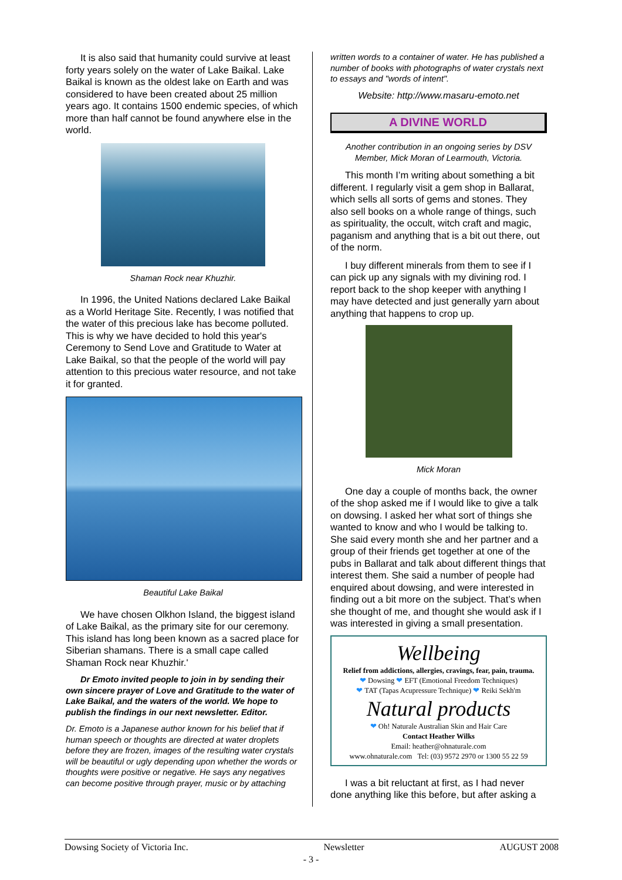It is also said that humanity could survive at least forty years solely on the water of Lake Baikal. Lake Baikal is known as the oldest lake on Earth and was considered to have been created about 25 million years ago. It contains 1500 endemic species, of which more than half cannot be found anywhere else in the world.
Shaman Rock near Khuzhir.
In 1996, the United Nations declared Lake Baikal as a World Heritage Site. Recently, I was notified that the water of this precious lake has become polluted. This is why we have decided to hold this year's Ceremony to Send Love and Gratitude to Water at Lake Baikal, so that the people of the world will pay attention to this precious water resource, and not take it for granted.
Beautiful Lake Baikal
We have chosen Olkhon Island, the biggest island of Lake Baikal, as the primary site for our ceremony. This island has long been known as a sacred place for Siberian shamans. There is a small cape called Shaman Rock near Khuzhir.'
Dr Emoto invited people to join in by sending their own sincere prayer of Love and Gratitude to the water of Lake Baikal, and the waters of the world. We hope to publish the findings in our next newsletter. Editor.
Dr. Emoto is a Japanese author known for his belief that if human speech or thoughts are directed at water droplets before they are frozen, images of the resulting water crystals will be beautiful or ugly depending upon whether the words or thoughts were positive or negative. He says any negatives can become positive through prayer, music or by attaching
written words to a container of water. He has published a number of books with photographs of water crystals next to essays and "words of intent".
Website: http://www.masaru-emoto.net
A DIVINE WORLD
Another contribution in an ongoing series by DSV Member, Mick Moran of Learmouth, Victoria.
This month I’m writing about something a bit different. I regularly visit a gem shop in Ballarat, which sells all sorts of gems and stones. They also sell books on a whole range of things, such as spirituality, the occult, witch craft and magic, paganism and anything that is a bit out there, out of the norm.
I buy different minerals from them to see if I can pick up any signals with my divining rod. I report back to the shop keeper with anything I may have detected and just generally yarn about anything that happens to crop up.
Mick Moran
One day a couple of months back, the owner of the shop asked me if I would like to give a talk on dowsing. I asked her what sort of things she wanted to know and who I would be talking to. She said every month she and her partner and a group of their friends get together at one of the pubs in Ballarat and talk about different things that interest them. She said a number of people had enquired about dowsing, and were interested in finding out a bit more on the subject. That’s when she thought of me, and thought she would ask if I was interested in giving a small presentation.
Wellbeing
Relief from addictions, allergies, cravings, fear, pain, trauma.
❤ Dowsing ❤ EFT (Emotional Freedom Techniques)
❤ TAT (Tapas Acupressure Technique) ❤ Reiki Sekh'm
Natural products
❤ Oh! Naturale Australian Skin and Hair Care
Contact Heather Wilks
Email: heather@ohnaturale.com
www.ohnaturale.com Tel: (03) 9572 2970 or 1300 55 22 59
I was a bit reluctant at first, as I had never done anything like this before, but after asking a
Dowsing Society of Victoria Inc. Newsletter AUGUST 2008
- 3 -